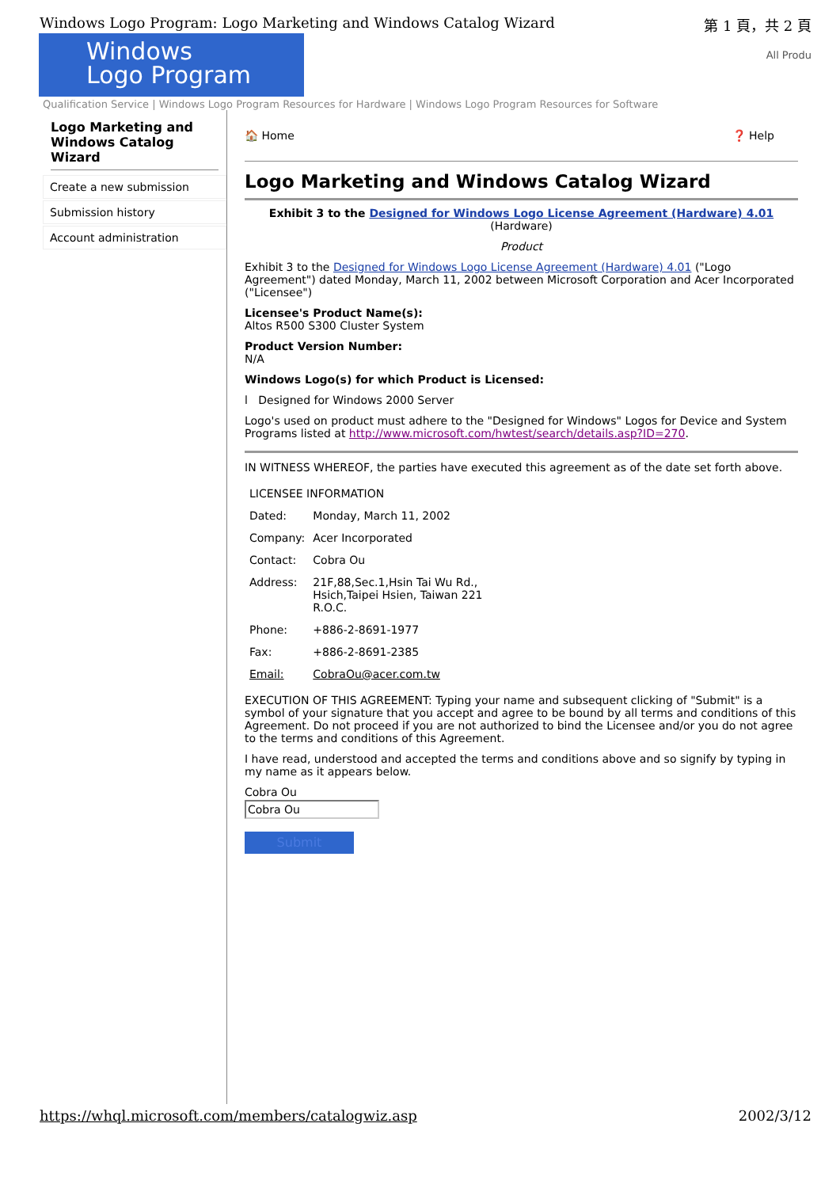Windows Logo Program: Logo Marketing and Windows Catalog Wizard 第 1 頁，共 2 頁
Windows
Logo Program
All Produ
Qualification Service | Windows Logo Program Resources for Hardware | Windows Logo Program Resources for Software
Logo Marketing and Windows Catalog Wizard
Create a new submission
Submission history
Account administration
🏠 Home ❓ Help
Logo Marketing and Windows Catalog Wizard
Exhibit 3 to the Designed for Windows Logo License Agreement (Hardware) 4.01
(Hardware)
Product
Exhibit 3 to the Designed for Windows Logo License Agreement (Hardware) 4.01 ("Logo Agreement") dated Monday, March 11, 2002 between Microsoft Corporation and Acer Incorporated ("Licensee")
Licensee's Product Name(s):
Altos R500 S300 Cluster System
Product Version Number:
N/A
Windows Logo(s) for which Product is Licensed:
l Designed for Windows 2000 Server
Logo's used on product must adhere to the "Designed for Windows" Logos for Device and System Programs listed at http://www.microsoft.com/hwtest/search/details.asp?ID=270.
IN WITNESS WHEREOF, the parties have executed this agreement as of the date set forth above.
| LICENSEE INFORMATION | |
| Dated: | Monday, March 11, 2002 |
| Company: | Acer Incorporated |
| Contact: | Cobra Ou |
| Address: | 21F,88,Sec.1,Hsin Tai Wu Rd., Hsich,Taipei Hsien, Taiwan 221 R.O.C. |
| Phone: | +886-2-8691-1977 |
| Fax: | +886-2-8691-2385 |
| Email: | CobraOu@acer.com.tw |
EXECUTION OF THIS AGREEMENT: Typing your name and subsequent clicking of "Submit" is a symbol of your signature that you accept and agree to be bound by all terms and conditions of this Agreement. Do not proceed if you are not authorized to bind the Licensee and/or you do not agree to the terms and conditions of this Agreement.
I have read, understood and accepted the terms and conditions above and so signify by typing in my name as it appears below.
Cobra Ou
Cobra Ou
Submit
https://whql.microsoft.com/members/catalogwiz.asp 2002/3/12